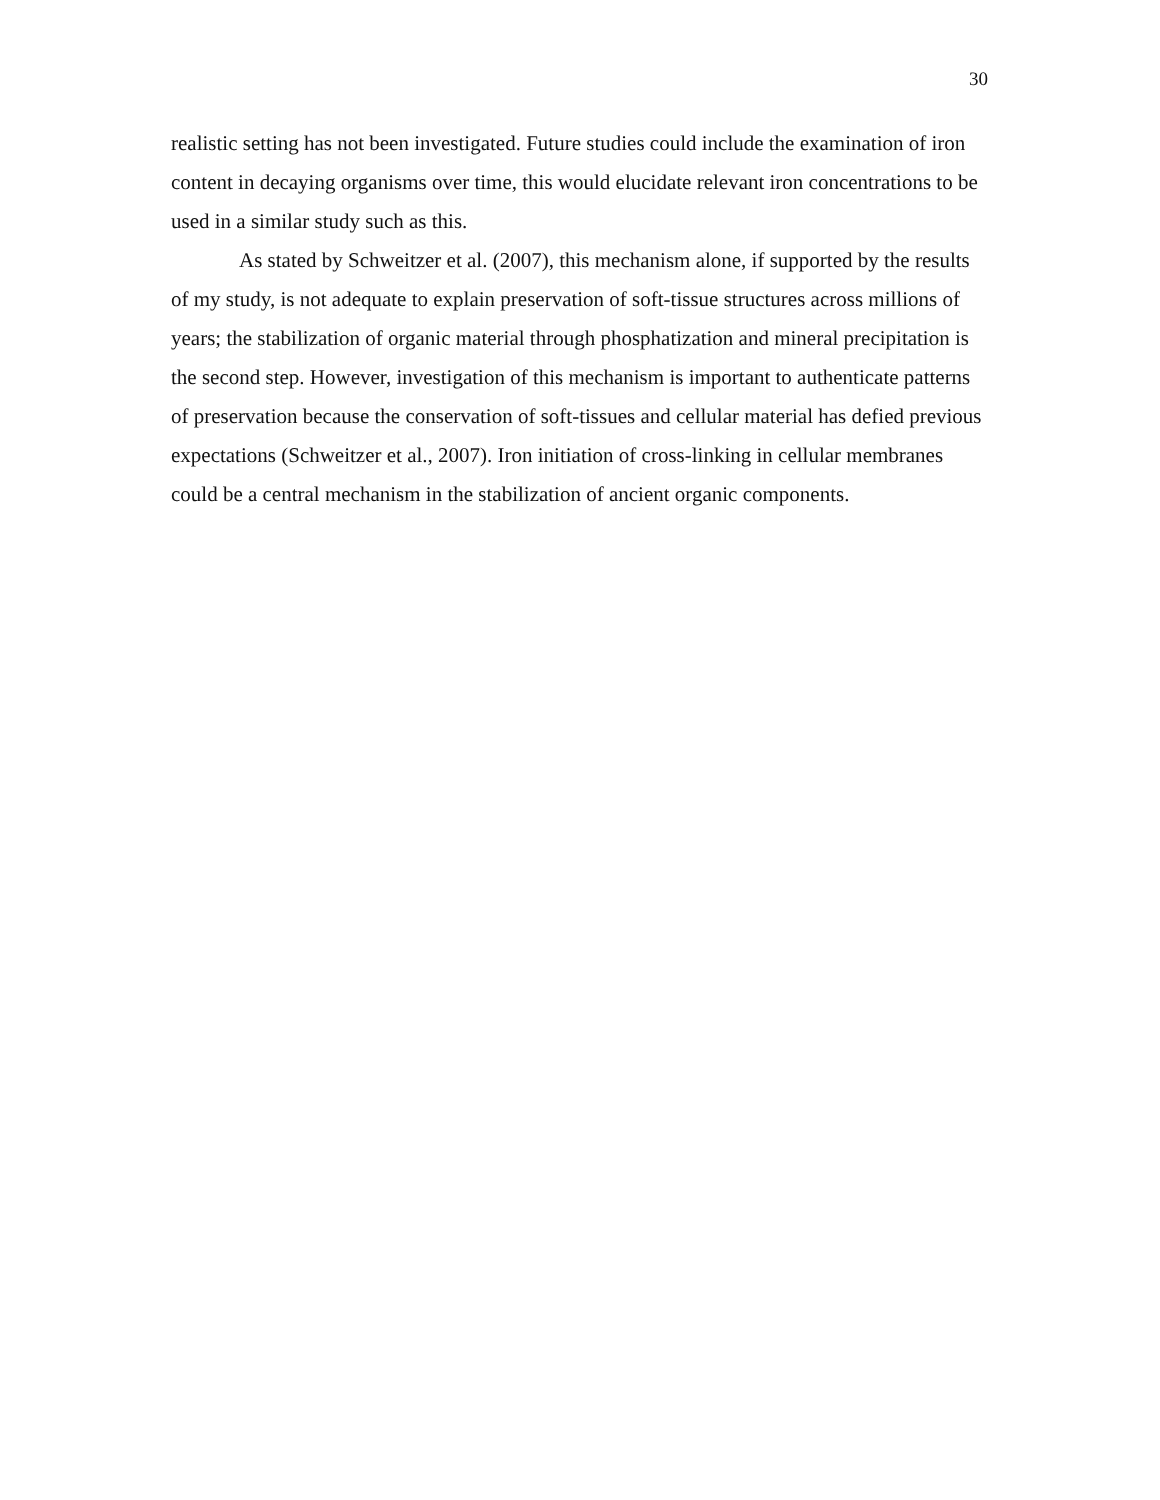30
realistic setting has not been investigated. Future studies could include the examination of iron content in decaying organisms over time, this would elucidate relevant iron concentrations to be used in a similar study such as this.
As stated by Schweitzer et al. (2007), this mechanism alone, if supported by the results of my study, is not adequate to explain preservation of soft-tissue structures across millions of years; the stabilization of organic material through phosphatization and mineral precipitation is the second step. However, investigation of this mechanism is important to authenticate patterns of preservation because the conservation of soft-tissues and cellular material has defied previous expectations (Schweitzer et al., 2007). Iron initiation of cross-linking in cellular membranes could be a central mechanism in the stabilization of ancient organic components.